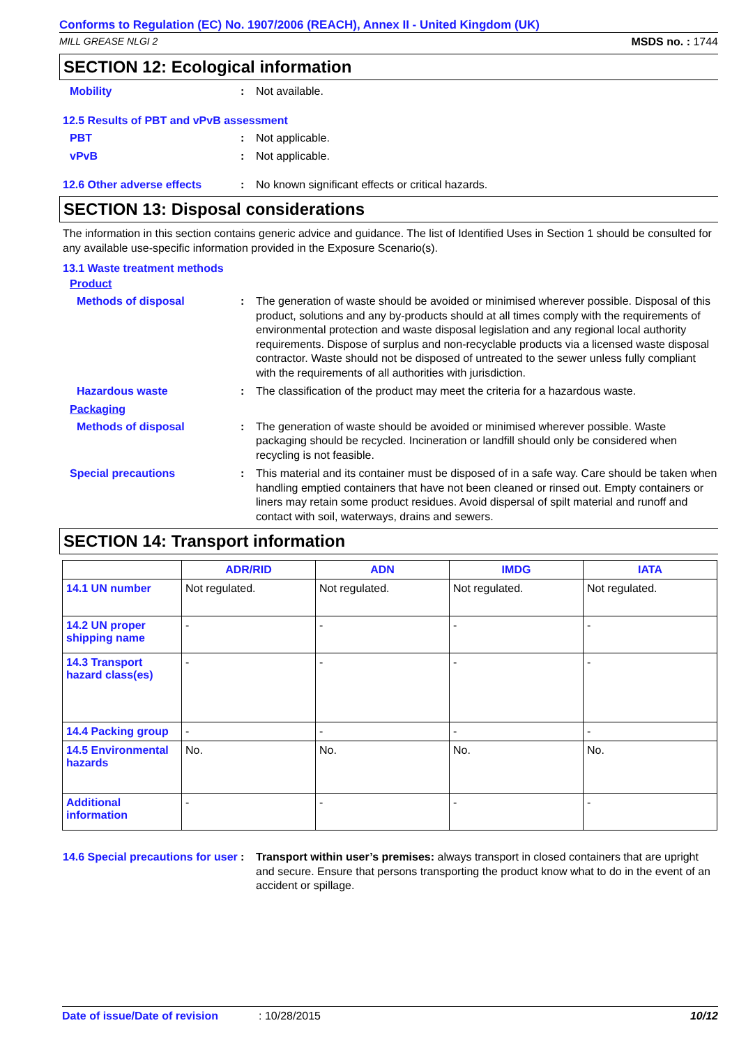Conforms to Regulation (EC) No. 1907/2006 (REACH), Annex II - United Kingdom (UK)
MILL GREASE NLGI 2 MSDS no. : 1744
SECTION 12: Ecological information
Mobility : Not available.
12.5 Results of PBT and vPvB assessment
PBT : Not applicable.
vPvB : Not applicable.
12.6 Other adverse effects : No known significant effects or critical hazards.
SECTION 13: Disposal considerations
The information in this section contains generic advice and guidance. The list of Identified Uses in Section 1 should be consulted for any available use-specific information provided in the Exposure Scenario(s).
13.1 Waste treatment methods
Product
Methods of disposal : The generation of waste should be avoided or minimised wherever possible. Disposal of this product, solutions and any by-products should at all times comply with the requirements of environmental protection and waste disposal legislation and any regional local authority requirements. Dispose of surplus and non-recyclable products via a licensed waste disposal contractor. Waste should not be disposed of untreated to the sewer unless fully compliant with the requirements of all authorities with jurisdiction.
Hazardous waste : The classification of the product may meet the criteria for a hazardous waste.
Packaging
Methods of disposal : The generation of waste should be avoided or minimised wherever possible. Waste packaging should be recycled. Incineration or landfill should only be considered when recycling is not feasible.
Special precautions : This material and its container must be disposed of in a safe way. Care should be taken when handling emptied containers that have not been cleaned or rinsed out. Empty containers or liners may retain some product residues. Avoid dispersal of spilt material and runoff and contact with soil, waterways, drains and sewers.
SECTION 14: Transport information
| | ADR/RID | ADN | IMDG | IATA |
| --- | --- | --- | --- | --- |
| 14.1 UN number | Not regulated. | Not regulated. | Not regulated. | Not regulated. |
| 14.2 UN proper shipping name | - | - | - | - |
| 14.3 Transport hazard class(es) | - | - | - | - |
| 14.4 Packing group | - | - | - | - |
| 14.5 Environmental hazards | No. | No. | No. | No. |
| Additional information | - | - | - | - |
14.6 Special precautions for user
: Transport within user’s premises: always transport in closed containers that are upright and secure. Ensure that persons transporting the product know what to do in the event of an accident or spillage.
Date of issue/Date of revision: 10/28/2015 10/12